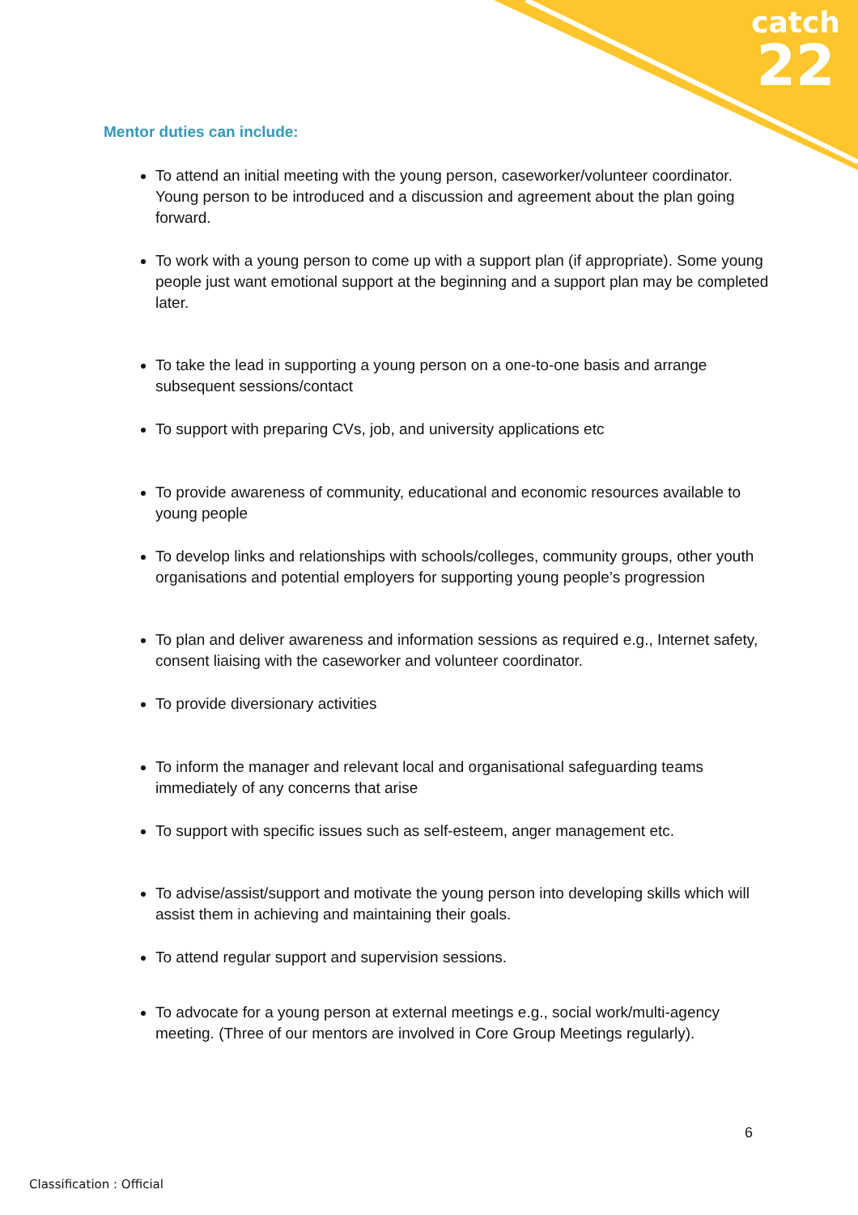catch
22
Mentor duties can include:
To attend an initial meeting with the young person, caseworker/volunteer coordinator. Young person to be introduced and a discussion and agreement about the plan going forward.
To work with a young person to come up with a support plan (if appropriate). Some young people just want emotional support at the beginning and a support plan may be completed later.
To take the lead in supporting a young person on a one-to-one basis and arrange subsequent sessions/contact
To support with preparing CVs, job, and university applications etc
To provide awareness of community, educational and economic resources available to young people
To develop links and relationships with schools/colleges, community groups, other youth organisations and potential employers for supporting young people’s progression
To plan and deliver awareness and information sessions as required e.g., Internet safety, consent liaising with the caseworker and volunteer coordinator.
To provide diversionary activities
To inform the manager and relevant local and organisational safeguarding teams immediately of any concerns that arise
To support with specific issues such as self-esteem, anger management etc.
To advise/assist/support and motivate the young person into developing skills which will assist them in achieving and maintaining their goals.
To attend regular support and supervision sessions.
To advocate for a young person at external meetings e.g., social work/multi-agency meeting. (Three of our mentors are involved in Core Group Meetings regularly).
6
Classification : Official